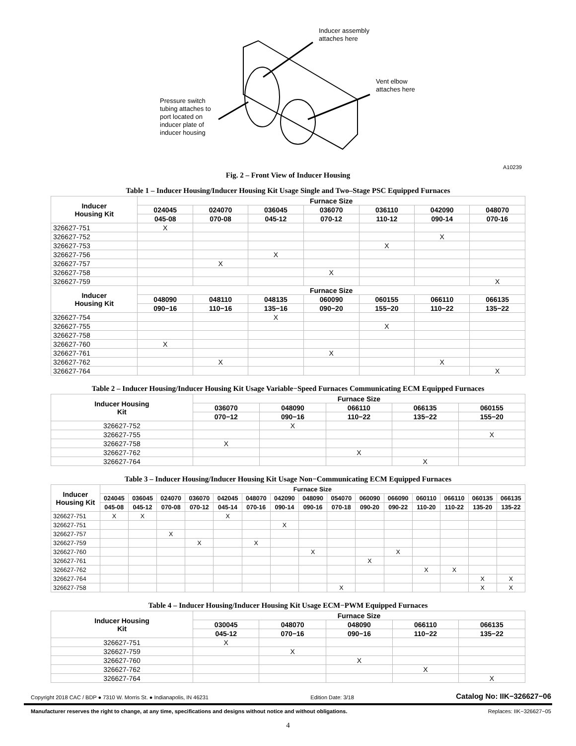Inducer assembly
attaches here
Vent elbow
attaches here
Pressure switch
tubing attaches to
port located on
inducer plate of
inducer housing
A10239
Fig. 2 – Front View of Inducer Housing
Table 1 – Inducer Housing/Inducer Housing Kit Usage Single and Two–Stage PSC Equipped Furnaces
| Inducer Housing Kit | Furnace Size | | | | | | |
| --- | --- | --- | --- | --- | --- | --- | --- |
| | 024045 | 024070 | 036045 | 036070 | 036110 | 042090 | 048070 |
| | 045-08 | 070-08 | 045-12 | 070-12 | 110-12 | 090-14 | 070-16 |
| 326627-751 | X | | | | | | |
| 326627-752 | | | | | | X | |
| 326627-753 | | | | | X | | |
| 326627-756 | | | X | | | | |
| 326627-757 | | X | | | | | |
| 326627-758 | | | | X | | | |
| 326627-759 | | | | | | | X |
| Inducer Housing Kit | Furnace Size | | | | | | |
| | 048090 | 048110 | 048135 | 060090 | 060155 | 066110 | 066135 |
| | 090−16 | 110−16 | 135−16 | 090−20 | 155−20 | 110−22 | 135−22 |
| 326627-754 | | | X | | | | |
| 326627-755 | | | | | X | | |
| 326627-758 | | | | | | | |
| 326627-760 | X | | | | | | |
| 326627-761 | | | | X | | | |
| 326627-762 | | X | | | | X | |
| 326627-764 | | | | | | | X |
Table 2 – Inducer Housing/Inducer Housing Kit Usage Variable−Speed Furnaces Communicating ECM Equipped Furnaces
| Inducer Housing Kit | Furnace Size | | | | |
| --- | --- | --- | --- | --- | --- |
| | 036070 | 048090 | 066110 | 066135 | 060155 |
| | 070−12 | 090−16 | 110−22 | 135−22 | 155−20 |
| 326627-752 | | X | | | |
| 326627-755 | | | | | X |
| 326627-758 | X | | | | |
| 326627-762 | | | X | | |
| 326627-764 | | | | X | |
Table 3 – Inducer Housing/Inducer Housing Kit Usage Non−Communicating ECM Equipped Furnaces
| Inducer Housing Kit | Furnace Size | | | | | | | | | | | | | | |
| --- | --- | --- | --- | --- | --- | --- | --- | --- | --- | --- | --- | --- | --- | --- | --- |
| | 024045 | 036045 | 024070 | 036070 | 042045 | 048070 | 042090 | 048090 | 054070 | 060090 | 066090 | 060110 | 066110 | 060135 | 066135 |
| | 045-08 | 045-12 | 070-08 | 070-12 | 045-14 | 070-16 | 090-14 | 090-16 | 070-18 | 090-20 | 090-22 | 110-20 | 110-22 | 135-20 | 135-22 |
| 326627-751 | X | X | | | X | | | | | | | | | | |
| 326627-751 | | | | | | | X | | | | | | | | |
| 326627-757 | | | X | | | | | | | | | | | | |
| 326627-759 | | | | X | | X | | | | | | | | | |
| 326627-760 | | | | | | | | X | | | X | | | | |
| 326627-761 | | | | | | | | | | X | | | | | |
| 326627-762 | | | | | | | | | | | | X | X | | |
| 326627-764 | | | | | | | | | | | | | | X | X |
| 326627-758 | | | | | | | | | X | | | | | X | X |
Table 4 – Inducer Housing/Inducer Housing Kit Usage ECM−PWM Equipped Furnaces
| Inducer Housing Kit | Furnace Size | | | | |
| --- | --- | --- | --- | --- | --- |
| | 030045 | 048070 | 048090 | 066110 | 066135 |
| | 045-12 | 070−16 | 090−16 | 110−22 | 135−22 |
| 326627-751 | X | | | | |
| 326627-759 | | X | | | |
| 326627-760 | | | X | | |
| 326627-762 | | | | X | |
| 326627-764 | | | | | X |
Copyright 2018 CAC / BDP ● 7310 W. Morris St. ● Indianapolis, IN 46231 Edition Date: 3/18 Catalog No: IIK−326627−06
Manufacturer reserves the right to change, at any time, specifications and designs without notice and without obligations. Replaces: IIK−326627−05
4